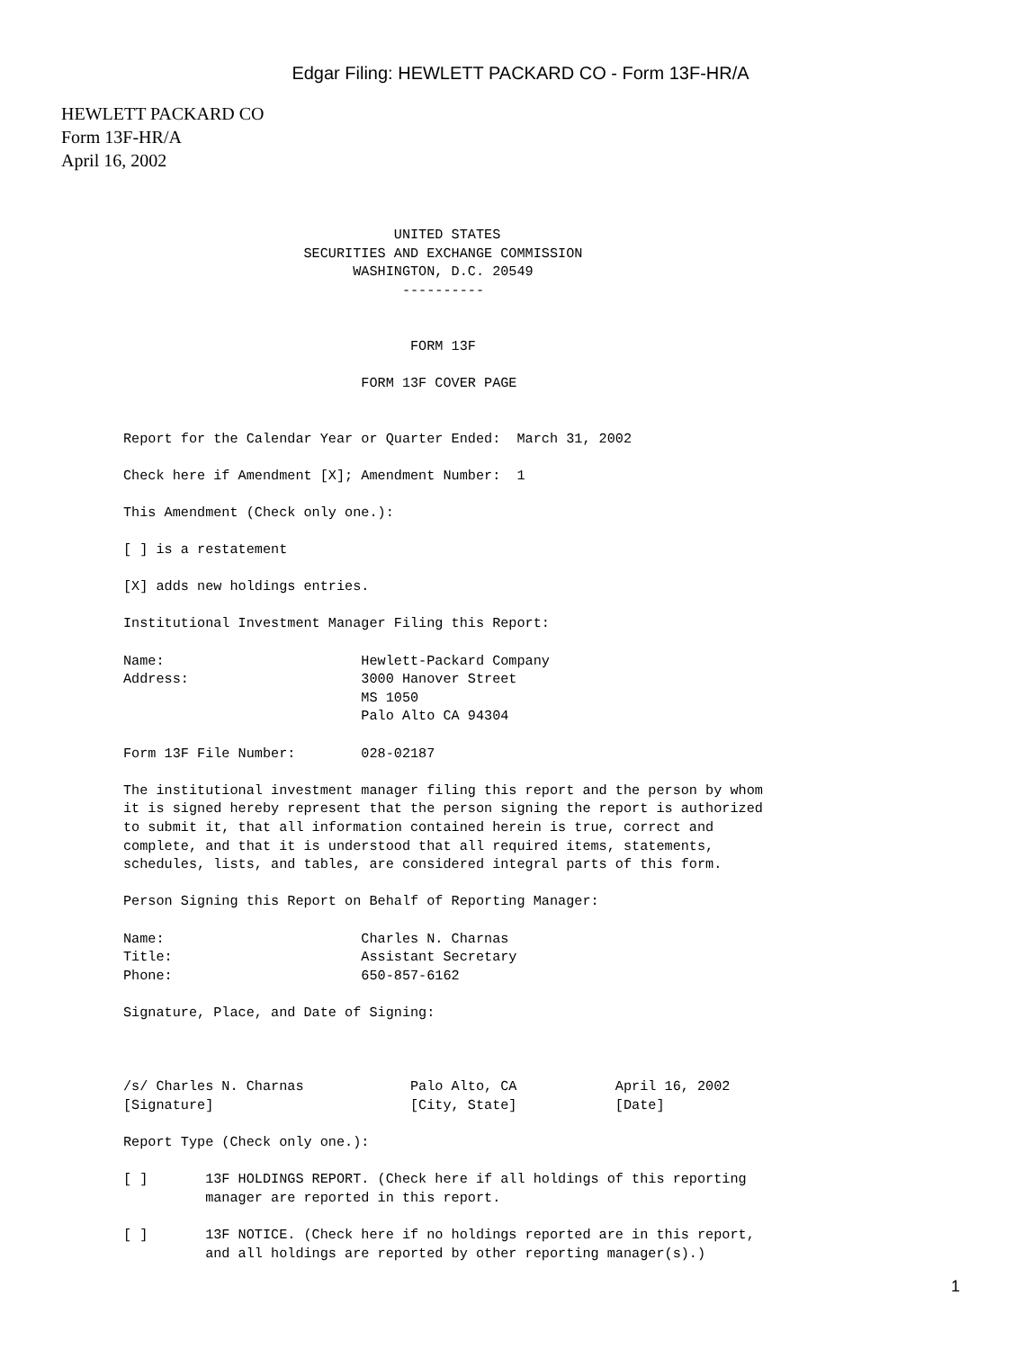Edgar Filing: HEWLETT PACKARD CO - Form 13F-HR/A
HEWLETT PACKARD CO
Form 13F-HR/A
April 16, 2002
                                 UNITED STATES
                      SECURITIES AND EXCHANGE COMMISSION
                            WASHINGTON, D.C. 20549
                                  ----------


                                   FORM 13F

                             FORM 13F COVER PAGE


Report for the Calendar Year or Quarter Ended:  March 31, 2002

Check here if Amendment [X]; Amendment Number:  1

This Amendment (Check only one.):

[ ] is a restatement

[X] adds new holdings entries.

Institutional Investment Manager Filing this Report:

Name:                        Hewlett-Packard Company
Address:                     3000 Hanover Street
                             MS 1050
                             Palo Alto CA 94304

Form 13F File Number:        028-02187

The institutional investment manager filing this report and the person by whom
it is signed hereby represent that the person signing the report is authorized
to submit it, that all information contained herein is true, correct and
complete, and that it is understood that all required items, statements,
schedules, lists, and tables, are considered integral parts of this form.

Person Signing this Report on Behalf of Reporting Manager:

Name:                        Charles N. Charnas
Title:                       Assistant Secretary
Phone:                       650-857-6162

Signature, Place, and Date of Signing:



/s/ Charles N. Charnas             Palo Alto, CA            April 16, 2002
[Signature]                        [City, State]            [Date]

Report Type (Check only one.):

[ ]       13F HOLDINGS REPORT. (Check here if all holdings of this reporting
          manager are reported in this report.

[ ]       13F NOTICE. (Check here if no holdings reported are in this report,
          and all holdings are reported by other reporting manager(s).)
1